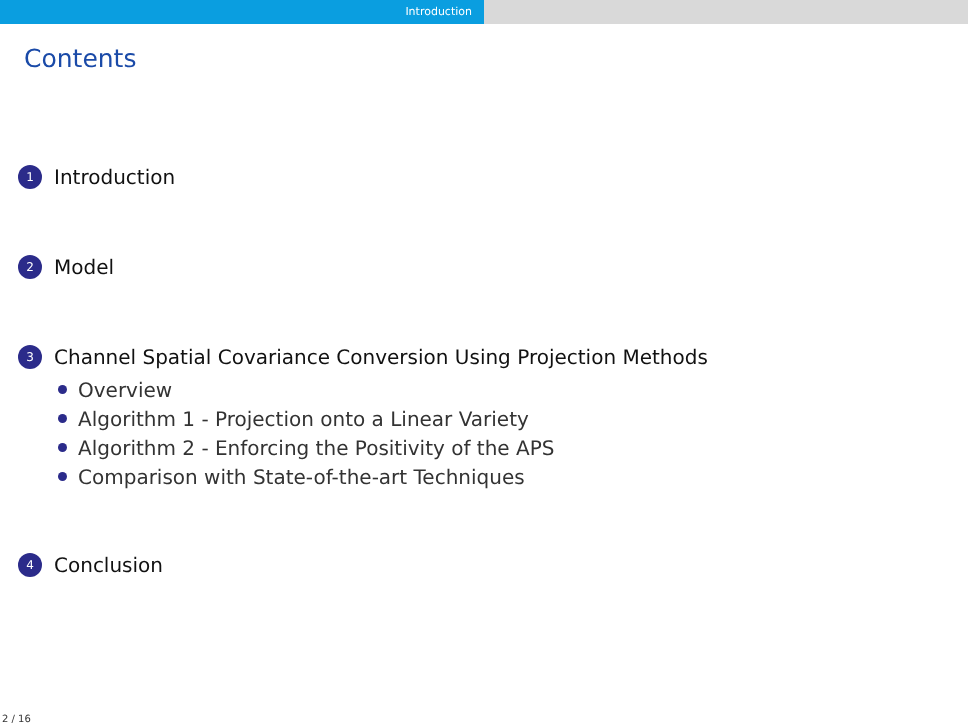Introduction
Contents
1 Introduction
2 Model
3 Channel Spatial Covariance Conversion Using Projection Methods
Overview
Algorithm 1 - Projection onto a Linear Variety
Algorithm 2 - Enforcing the Positivity of the APS
Comparison with State-of-the-art Techniques
4 Conclusion
2 / 16